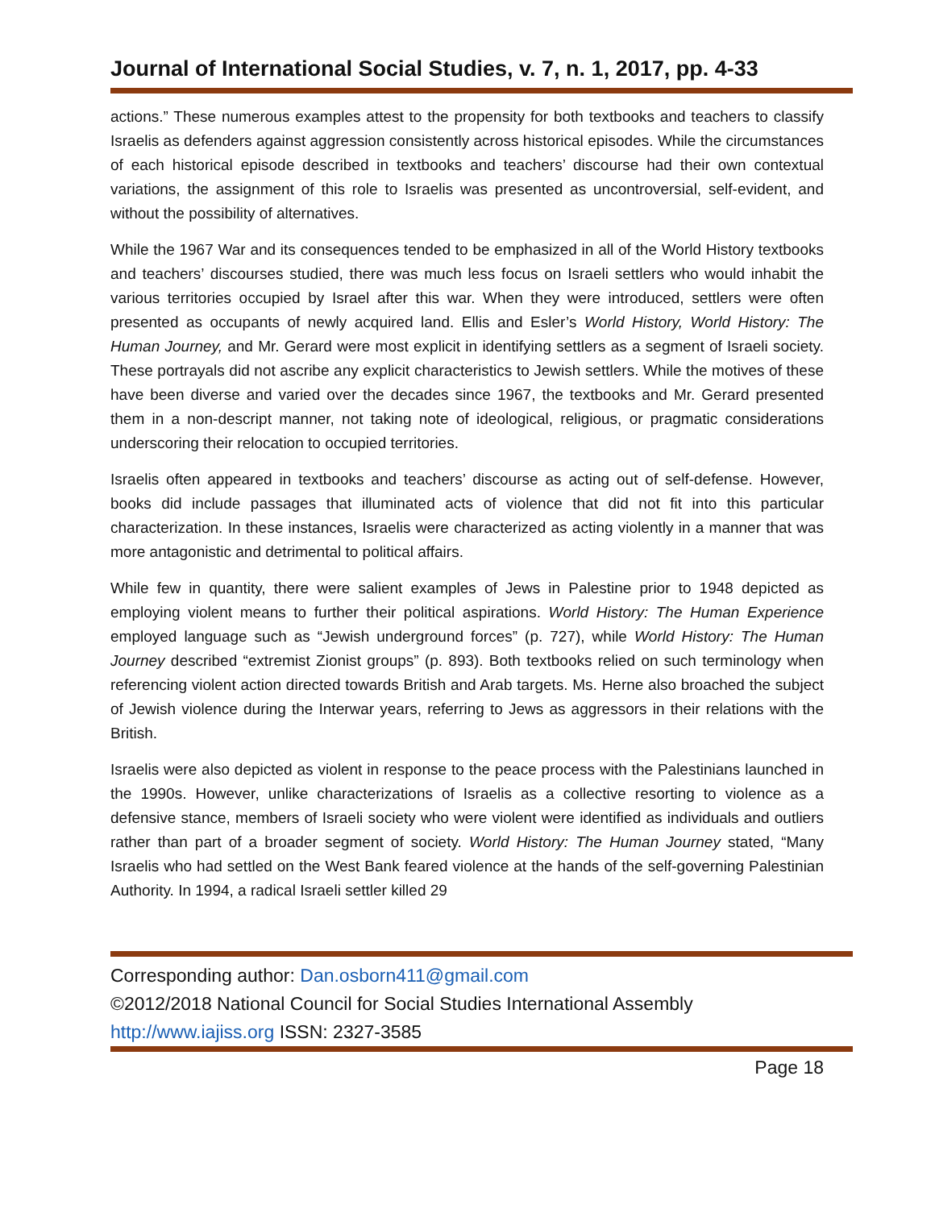Journal of International Social Studies, v. 7, n. 1, 2017, pp. 4-33
actions.” These numerous examples attest to the propensity for both textbooks and teachers to classify Israelis as defenders against aggression consistently across historical episodes. While the circumstances of each historical episode described in textbooks and teachers’ discourse had their own contextual variations, the assignment of this role to Israelis was presented as uncontroversial, self-evident, and without the possibility of alternatives.
While the 1967 War and its consequences tended to be emphasized in all of the World History textbooks and teachers’ discourses studied, there was much less focus on Israeli settlers who would inhabit the various territories occupied by Israel after this war. When they were introduced, settlers were often presented as occupants of newly acquired land. Ellis and Esler’s World History, World History: The Human Journey, and Mr. Gerard were most explicit in identifying settlers as a segment of Israeli society. These portrayals did not ascribe any explicit characteristics to Jewish settlers. While the motives of these have been diverse and varied over the decades since 1967, the textbooks and Mr. Gerard presented them in a non-descript manner, not taking note of ideological, religious, or pragmatic considerations underscoring their relocation to occupied territories.
Israelis often appeared in textbooks and teachers’ discourse as acting out of self-defense. However, books did include passages that illuminated acts of violence that did not fit into this particular characterization. In these instances, Israelis were characterized as acting violently in a manner that was more antagonistic and detrimental to political affairs.
While few in quantity, there were salient examples of Jews in Palestine prior to 1948 depicted as employing violent means to further their political aspirations. World History: The Human Experience employed language such as “Jewish underground forces” (p. 727), while World History: The Human Journey described “extremist Zionist groups” (p. 893). Both textbooks relied on such terminology when referencing violent action directed towards British and Arab targets. Ms. Herne also broached the subject of Jewish violence during the Interwar years, referring to Jews as aggressors in their relations with the British.
Israelis were also depicted as violent in response to the peace process with the Palestinians launched in the 1990s. However, unlike characterizations of Israelis as a collective resorting to violence as a defensive stance, members of Israeli society who were violent were identified as individuals and outliers rather than part of a broader segment of society. World History: The Human Journey stated, “Many Israelis who had settled on the West Bank feared violence at the hands of the self-governing Palestinian Authority. In 1994, a radical Israeli settler killed 29
Corresponding author: Dan.osborn411@gmail.com
©2012/2018 National Council for Social Studies International Assembly
http://www.iajiss.org ISSN: 2327-3585
Page 18